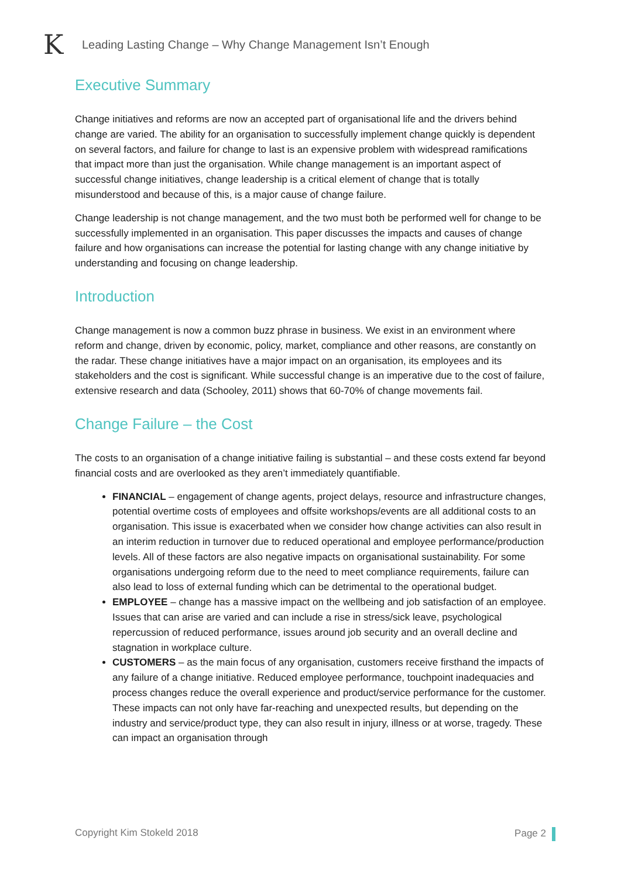K
Leading Lasting Change – Why Change Management Isn’t Enough
Executive Summary
Change initiatives and reforms are now an accepted part of organisational life and the drivers behind change are varied. The ability for an organisation to successfully implement change quickly is dependent on several factors, and failure for change to last is an expensive problem with widespread ramifications that impact more than just the organisation. While change management is an important aspect of successful change initiatives, change leadership is a critical element of change that is totally misunderstood and because of this, is a major cause of change failure.
Change leadership is not change management, and the two must both be performed well for change to be successfully implemented in an organisation. This paper discusses the impacts and causes of change failure and how organisations can increase the potential for lasting change with any change initiative by understanding and focusing on change leadership.
Introduction
Change management is now a common buzz phrase in business. We exist in an environment where reform and change, driven by economic, policy, market, compliance and other reasons, are constantly on the radar. These change initiatives have a major impact on an organisation, its employees and its stakeholders and the cost is significant. While successful change is an imperative due to the cost of failure, extensive research and data (Schooley, 2011) shows that 60-70% of change movements fail.
Change Failure – the Cost
The costs to an organisation of a change initiative failing is substantial – and these costs extend far beyond financial costs and are overlooked as they aren’t immediately quantifiable.
FINANCIAL – engagement of change agents, project delays, resource and infrastructure changes, potential overtime costs of employees and offsite workshops/events are all additional costs to an organisation. This issue is exacerbated when we consider how change activities can also result in an interim reduction in turnover due to reduced operational and employee performance/production levels. All of these factors are also negative impacts on organisational sustainability. For some organisations undergoing reform due to the need to meet compliance requirements, failure can also lead to loss of external funding which can be detrimental to the operational budget.
EMPLOYEE – change has a massive impact on the wellbeing and job satisfaction of an employee. Issues that can arise are varied and can include a rise in stress/sick leave, psychological repercussion of reduced performance, issues around job security and an overall decline and stagnation in workplace culture.
CUSTOMERS – as the main focus of any organisation, customers receive firsthand the impacts of any failure of a change initiative. Reduced employee performance, touchpoint inadequacies and process changes reduce the overall experience and product/service performance for the customer. These impacts can not only have far-reaching and unexpected results, but depending on the industry and service/product type, they can also result in injury, illness or at worse, tragedy. These can impact an organisation through
Copyright Kim Stokeld 2018 Page 2